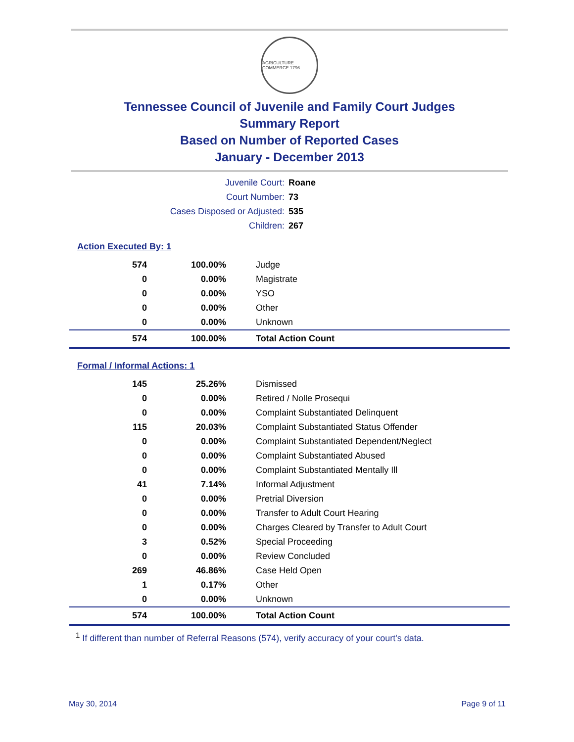AGRICULTURE COMMERCE 1796
Tennessee Council of Juvenile and Family Court Judges
Summary Report
Based on Number of Reported Cases
January - December 2013
| Juvenile Court: | Roane |
| Court Number: | 73 |
| Cases Disposed or Adjusted: | 535 |
| Children: | 267 |
Action Executed By: 1
| 574 | 100.00% | Judge |
| 0 | 0.00% | Magistrate |
| 0 | 0.00% | YSO |
| 0 | 0.00% | Other |
| 0 | 0.00% | Unknown |
| 574 | 100.00% | Total Action Count |
Formal / Informal Actions: 1
| 145 | 25.26% | Dismissed |
| 0 | 0.00% | Retired / Nolle Prosequi |
| 0 | 0.00% | Complaint Substantiated Delinquent |
| 115 | 20.03% | Complaint Substantiated Status Offender |
| 0 | 0.00% | Complaint Substantiated Dependent/Neglect |
| 0 | 0.00% | Complaint Substantiated Abused |
| 0 | 0.00% | Complaint Substantiated Mentally Ill |
| 41 | 7.14% | Informal Adjustment |
| 0 | 0.00% | Pretrial Diversion |
| 0 | 0.00% | Transfer to Adult Court Hearing |
| 0 | 0.00% | Charges Cleared by Transfer to Adult Court |
| 3 | 0.52% | Special Proceeding |
| 0 | 0.00% | Review Concluded |
| 269 | 46.86% | Case Held Open |
| 1 | 0.17% | Other |
| 0 | 0.00% | Unknown |
| 574 | 100.00% | Total Action Count |
<sup>1</sup> If different than number of Referral Reasons (574), verify accuracy of your court's data.
May 30, 2014 Page 9 of 11